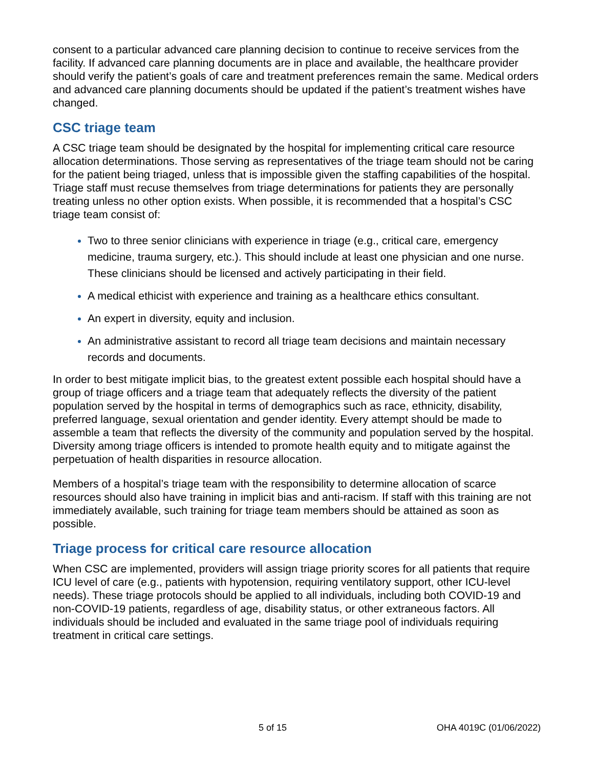consent to a particular advanced care planning decision to continue to receive services from the facility. If advanced care planning documents are in place and available, the healthcare provider should verify the patient’s goals of care and treatment preferences remain the same. Medical orders and advanced care planning documents should be updated if the patient’s treatment wishes have changed.
CSC triage team
A CSC triage team should be designated by the hospital for implementing critical care resource allocation determinations. Those serving as representatives of the triage team should not be caring for the patient being triaged, unless that is impossible given the staffing capabilities of the hospital. Triage staff must recuse themselves from triage determinations for patients they are personally treating unless no other option exists. When possible, it is recommended that a hospital’s CSC triage team consist of:
Two to three senior clinicians with experience in triage (e.g., critical care, emergency medicine, trauma surgery, etc.). This should include at least one physician and one nurse. These clinicians should be licensed and actively participating in their field.
A medical ethicist with experience and training as a healthcare ethics consultant.
An expert in diversity, equity and inclusion.
An administrative assistant to record all triage team decisions and maintain necessary records and documents.
In order to best mitigate implicit bias, to the greatest extent possible each hospital should have a group of triage officers and a triage team that adequately reflects the diversity of the patient population served by the hospital in terms of demographics such as race, ethnicity, disability, preferred language, sexual orientation and gender identity. Every attempt should be made to assemble a team that reflects the diversity of the community and population served by the hospital. Diversity among triage officers is intended to promote health equity and to mitigate against the perpetuation of health disparities in resource allocation.
Members of a hospital’s triage team with the responsibility to determine allocation of scarce resources should also have training in implicit bias and anti-racism. If staff with this training are not immediately available, such training for triage team members should be attained as soon as possible.
Triage process for critical care resource allocation
When CSC are implemented, providers will assign triage priority scores for all patients that require ICU level of care (e.g., patients with hypotension, requiring ventilatory support, other ICU-level needs). These triage protocols should be applied to all individuals, including both COVID-19 and non-COVID-19 patients, regardless of age, disability status, or other extraneous factors. All individuals should be included and evaluated in the same triage pool of individuals requiring treatment in critical care settings.
5 of 15 OHA 4019C (01/06/2022)